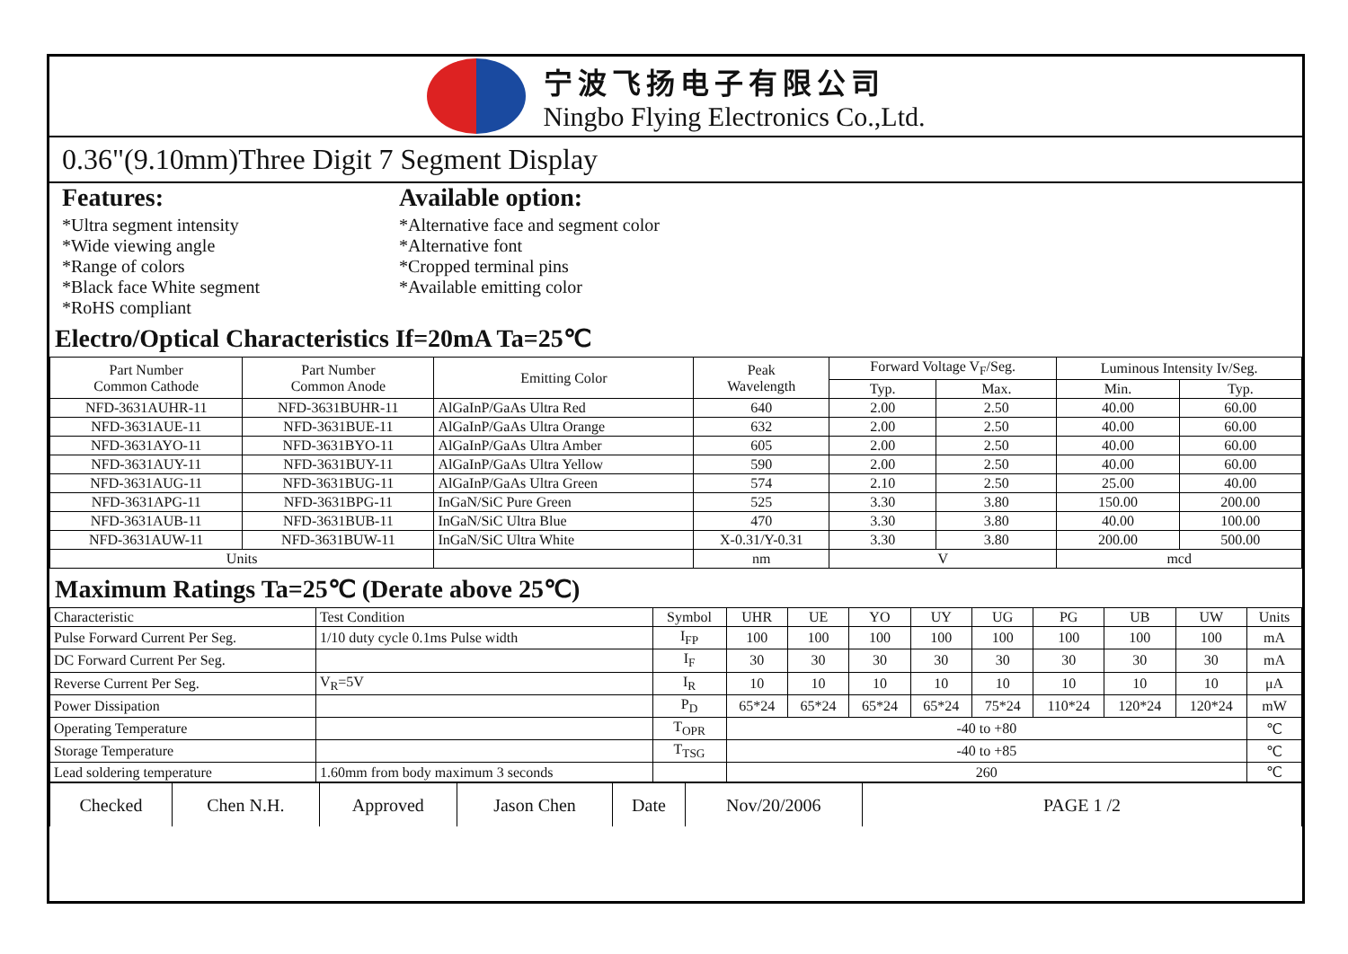宁波飞扬电子有限公司
Ningbo Flying Electronics Co.,Ltd.
0.36"(9.10mm)Three Digit 7 Segment Display
Features:
*Ultra segment intensity
*Wide viewing angle
*Range of colors
*Black face White segment
*RoHS compliant
Available option:
*Alternative face and segment color
*Alternative font
*Cropped terminal pins
*Available emitting color
Electro/Optical Characteristics If=20mA Ta=25℃
| Part Number Common Cathode | Part Number Common Anode | Emitting Color | Peak Wavelength | Forward Voltage V<sub>F</sub>/Seg. | | Luminous Intensity Iv/Seg. | |
| --- | --- | --- | --- | --- | --- | --- | --- |
| | | | | Typ. | Max. | Min. | Typ. |
| NFD-3631AUHR-11 | NFD-3631BUHR-11 | AlGaInP/GaAs Ultra Red | 640 | 2.00 | 2.50 | 40.00 | 60.00 |
| NFD-3631AUE-11 | NFD-3631BUE-11 | AlGaInP/GaAs Ultra Orange | 632 | 2.00 | 2.50 | 40.00 | 60.00 |
| NFD-3631AYO-11 | NFD-3631BYO-11 | AlGaInP/GaAs Ultra Amber | 605 | 2.00 | 2.50 | 40.00 | 60.00 |
| NFD-3631AUY-11 | NFD-3631BUY-11 | AlGaInP/GaAs Ultra Yellow | 590 | 2.00 | 2.50 | 40.00 | 60.00 |
| NFD-3631AUG-11 | NFD-3631BUG-11 | AlGaInP/GaAs Ultra Green | 574 | 2.10 | 2.50 | 25.00 | 40.00 |
| NFD-3631APG-11 | NFD-3631BPG-11 | InGaN/SiC Pure Green | 525 | 3.30 | 3.80 | 150.00 | 200.00 |
| NFD-3631AUB-11 | NFD-3631BUB-11 | InGaN/SiC Ultra Blue | 470 | 3.30 | 3.80 | 40.00 | 100.00 |
| NFD-3631AUW-11 | NFD-3631BUW-11 | InGaN/SiC Ultra White | X-0.31/Y-0.31 | 3.30 | 3.80 | 200.00 | 500.00 |
| Units | | | nm | V | | mcd | |
Maximum Ratings Ta=25℃ (Derate above 25℃)
| Characteristic | Test Condition | Symbol | UHR | UE | YO | UY | UG | PG | UB | UW | Units |
| Pulse Forward Current Per Seg. | 1/10 duty cycle 0.1ms Pulse width | I<sub>FP</sub> | 100 | 100 | 100 | 100 | 100 | 100 | 100 | 100 | mA |
| DC Forward Current Per Seg. | | I<sub>F</sub> | 30 | 30 | 30 | 30 | 30 | 30 | 30 | 30 | mA |
| Reverse Current Per Seg. | V<sub>R</sub>=5V | I<sub>R</sub> | 10 | 10 | 10 | 10 | 10 | 10 | 10 | 10 | μA |
| Power Dissipation | | P<sub>D</sub> | 65*24 | 65*24 | 65*24 | 65*24 | 75*24 | 110*24 | 120*24 | 120*24 | mW |
| Operating Temperature | | T<sub>OPR</sub> | -40 to +80 | | | | | | | | ℃ |
| Storage Temperature | | T<sub>TSG</sub> | -40 to +85 | | | | | | | | ℃ |
| Lead soldering temperature | 1.60mm from body maximum 3 seconds | | 260 | | | | | | | | ℃ |
| Checked | Chen N.H. | Approved | Jason Chen | Date | Nov/20/2006 | PAGE 1 /2 |